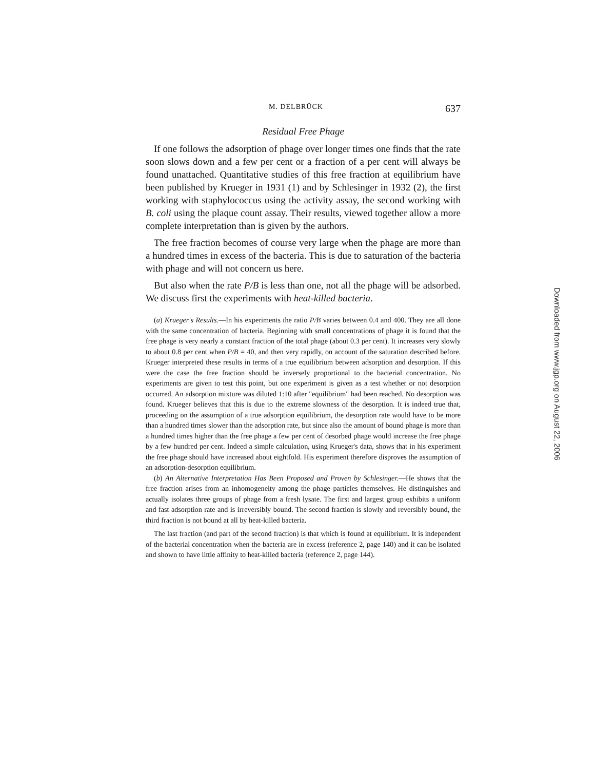M. DELBRÜCK 637
Residual Free Phage
If one follows the adsorption of phage over longer times one finds that the rate soon slows down and a few per cent or a fraction of a per cent will always be found unattached. Quantitative studies of this free fraction at equilibrium have been published by Krueger in 1931 (1) and by Schlesinger in 1932 (2), the first working with staphylococcus using the activity assay, the second working with B. coli using the plaque count assay. Their results, viewed together allow a more complete interpretation than is given by the authors.
The free fraction becomes of course very large when the phage are more than a hundred times in excess of the bacteria. This is due to saturation of the bacteria with phage and will not concern us here.
But also when the rate P/B is less than one, not all the phage will be adsorbed. We discuss first the experiments with heat-killed bacteria.
(a) Krueger's Results.—In his experiments the ratio P/B varies between 0.4 and 400. They are all done with the same concentration of bacteria. Beginning with small concentrations of phage it is found that the free phage is very nearly a constant fraction of the total phage (about 0.3 per cent). It increases very slowly to about 0.8 per cent when P/B = 40, and then very rapidly, on account of the saturation described before. Krueger interpreted these results in terms of a true equilibrium between adsorption and desorption. If this were the case the free fraction should be inversely proportional to the bacterial concentration. No experiments are given to test this point, but one experiment is given as a test whether or not desorption occurred. An adsorption mixture was diluted 1:10 after "equilibrium" had been reached. No desorption was found. Krueger believes that this is due to the extreme slowness of the desorption. It is indeed true that, proceeding on the assumption of a true adsorption equilibrium, the desorption rate would have to be more than a hundred times slower than the adsorption rate, but since also the amount of bound phage is more than a hundred times higher than the free phage a few per cent of desorbed phage would increase the free phage by a few hundred per cent. Indeed a simple calculation, using Krueger's data, shows that in his experiment the free phage should have increased about eightfold. His experiment therefore disproves the assumption of an adsorption-desorption equilibrium.
(b) An Alternative Interpretation Has Been Proposed and Proven by Schlesinger.—He shows that the free fraction arises from an inhomogeneity among the phage particles themselves. He distinguishes and actually isolates three groups of phage from a fresh lysate. The first and largest group exhibits a uniform and fast adsorption rate and is irreversibly bound. The second fraction is slowly and reversibly bound, the third fraction is not bound at all by heat-killed bacteria.
The last fraction (and part of the second fraction) is that which is found at equilibrium. It is independent of the bacterial concentration when the bacteria are in excess (reference 2, page 140) and it can be isolated and shown to have little affinity to heat-killed bacteria (reference 2, page 144).
Downloaded from www.jgp.org on August 22, 2006